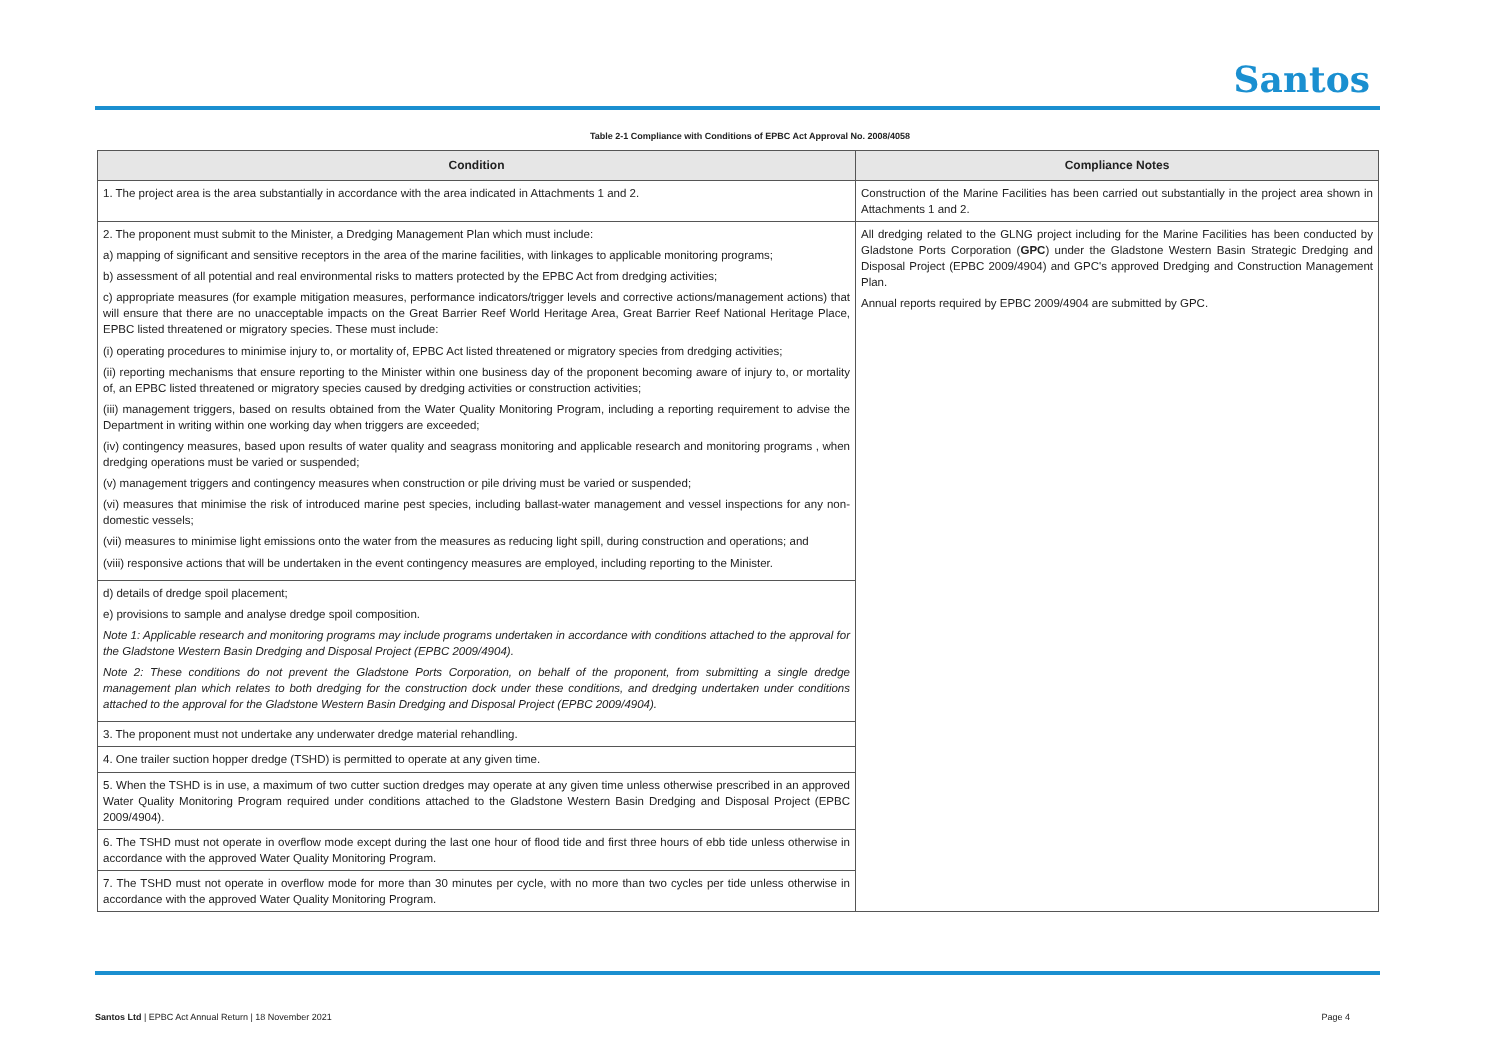Santos
Table 2-1 Compliance with Conditions of EPBC Act Approval No. 2008/4058
| Condition | Compliance Notes |
| --- | --- |
| 1. The project area is the area substantially in accordance with the area indicated in Attachments 1 and 2. | Construction of the Marine Facilities has been carried out substantially in the project area shown in Attachments 1 and 2. |
| 2. The proponent must submit to the Minister, a Dredging Management Plan which must include: a) mapping of significant and sensitive receptors in the area of the marine facilities, with linkages to applicable monitoring programs; b) assessment of all potential and real environmental risks to matters protected by the EPBC Act from dredging activities; c) appropriate measures (for example mitigation measures, performance indicators/trigger levels and corrective actions/management actions) that will ensure that there are no unacceptable impacts on the Great Barrier Reef World Heritage Area, Great Barrier Reef National Heritage Place, EPBC listed threatened or migratory species. These must include: (i) operating procedures to minimise injury to, or mortality of, EPBC Act listed threatened or migratory species from dredging activities; (ii) reporting mechanisms that ensure reporting to the Minister within one business day of the proponent becoming aware of injury to, or mortality of, an EPBC listed threatened or migratory species caused by dredging activities or construction activities; (iii) management triggers, based on results obtained from the Water Quality Monitoring Program, including a reporting requirement to advise the Department in writing within one working day when triggers are exceeded; (iv) contingency measures, based upon results of water quality and seagrass monitoring and applicable research and monitoring programs , when dredging operations must be varied or suspended; (v) management triggers and contingency measures when construction or pile driving must be varied or suspended; (vi) measures that minimise the risk of introduced marine pest species, including ballast-water management and vessel inspections for any non- domestic vessels; (vii) measures to minimise light emissions onto the water from the measures as reducing light spill, during construction and operations; and (viii) responsive actions that will be undertaken in the event contingency measures are employed, including reporting to the Minister. | All dredging related to the GLNG project including for the Marine Facilities has been conducted by Gladstone Ports Corporation ( GPC ) under the Gladstone Western Basin Strategic Dredging and Disposal Project (EPBC 2009/4904) and GPC's approved Dredging and Construction Management Plan. Annual reports required by EPBC 2009/4904 are submitted by GPC. |
| d) details of dredge spoil placement; e) provisions to sample and analyse dredge spoil composition. Note 1: Applicable research and monitoring programs may include programs undertaken in accordance with conditions attached to the approval for the Gladstone Western Basin Dredging and Disposal Project (EPBC 2009/4904). Note 2: These conditions do not prevent the Gladstone Ports Corporation, on behalf of the proponent, from submitting a single dredge management plan which relates to both dredging for the construction dock under these conditions, and dredging undertaken under conditions attached to the approval for the Gladstone Western Basin Dredging and Disposal Project (EPBC 2009/4904). | |
| 3. The proponent must not undertake any underwater dredge material rehandling. | |
| 4. One trailer suction hopper dredge (TSHD) is permitted to operate at any given time. | |
| 5. When the TSHD is in use, a maximum of two cutter suction dredges may operate at any given time unless otherwise prescribed in an approved Water Quality Monitoring Program required under conditions attached to the Gladstone Western Basin Dredging and Disposal Project (EPBC 2009/4904). | |
| 6. The TSHD must not operate in overflow mode except during the last one hour of flood tide and first three hours of ebb tide unless otherwise in accordance with the approved Water Quality Monitoring Program. | |
| 7. The TSHD must not operate in overflow mode for more than 30 minutes per cycle, with no more than two cycles per tide unless otherwise in accordance with the approved Water Quality Monitoring Program. | |
Santos Ltd | EPBC Act Annual Return | 18 November 2021 Page 4